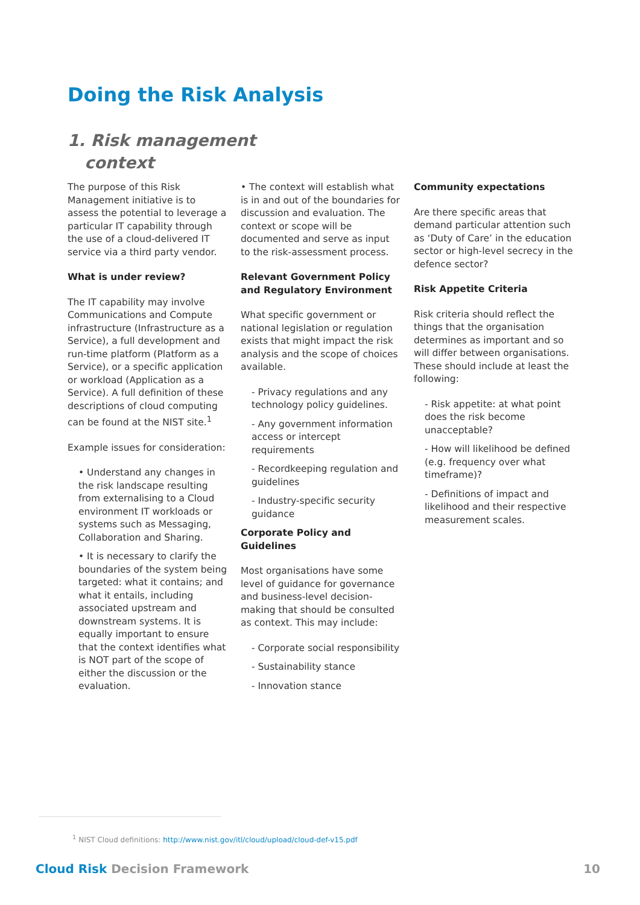Doing the Risk Analysis
1. Risk management
context
The purpose of this Risk Management initiative is to assess the potential to leverage a particular IT capability through the use of a cloud-delivered IT service via a third party vendor.
What is under review?
The IT capability may involve Communications and Compute infrastructure (Infrastructure as a Service), a full development and run-time platform (Platform as a Service), or a specific application or workload (Application as a Service). A full definition of these descriptions of cloud computing can be found at the NIST site.<sup>1</sup>
Example issues for consideration:
• Understand any changes in the risk landscape resulting from externalising to a Cloud environment IT workloads or systems such as Messaging, Collaboration and Sharing.
• It is necessary to clarify the boundaries of the system being targeted: what it contains; and what it entails, including associated upstream and downstream systems. It is equally important to ensure that the context identifies what is NOT part of the scope of either the discussion or the evaluation.
• The context will establish what is in and out of the boundaries for discussion and evaluation. The context or scope will be documented and serve as input to the risk-assessment process.
Relevant Government Policy and Regulatory Environment
What specific government or national legislation or regulation exists that might impact the risk analysis and the scope of choices available.
- Privacy regulations and any technology policy guidelines.
- Any government information access or intercept requirements
- Recordkeeping regulation and guidelines
- Industry-specific security guidance
Corporate Policy and Guidelines
Most organisations have some level of guidance for governance and business-level decision-making that should be consulted as context. This may include:
- Corporate social responsibility
- Sustainability stance
- Innovation stance
Community expectations
Are there specific areas that demand particular attention such as ‘Duty of Care’ in the education sector or high-level secrecy in the defence sector?
Risk Appetite Criteria
Risk criteria should reflect the things that the organisation determines as important and so will differ between organisations. These should include at least the following:
- Risk appetite: at what point does the risk become unacceptable?
- How will likelihood be defined (e.g. frequency over what timeframe)?
- Definitions of impact and likelihood and their respective measurement scales.
<sup>1</sup> NIST Cloud definitions: http://www.nist.gov/itl/cloud/upload/cloud-def-v15.pdf
Cloud Risk Decision Framework 10